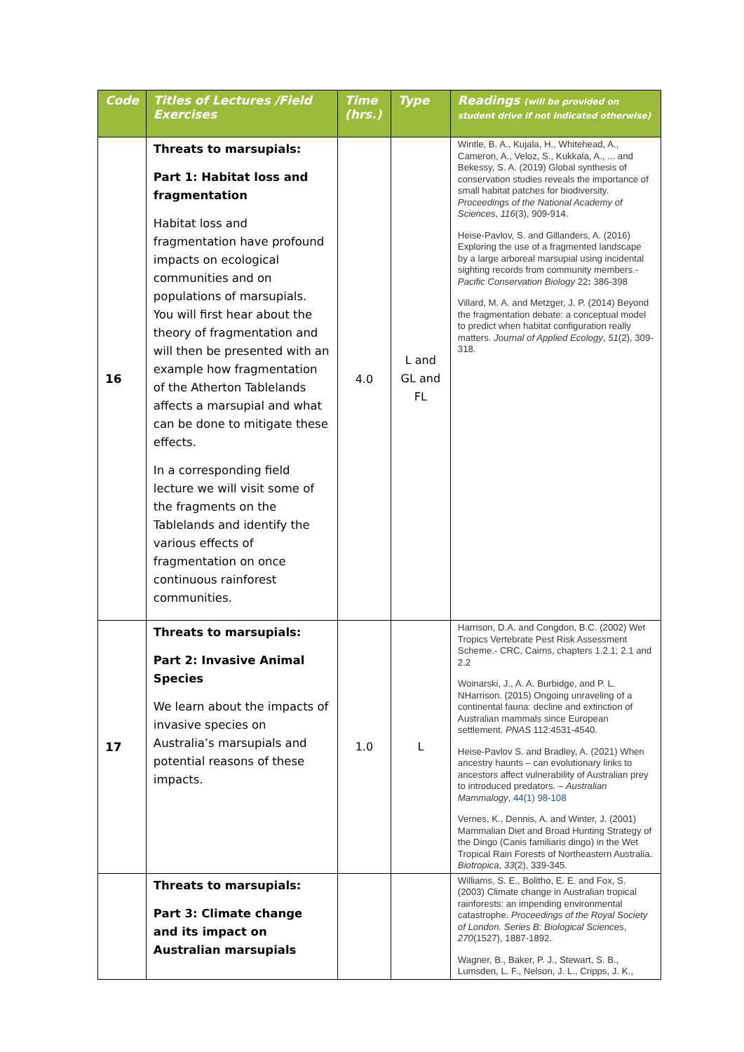| Code | Titles of Lectures /Field Exercises | Time (hrs.) | Type | Readings (will be provided on student drive if not indicated otherwise) |
| --- | --- | --- | --- | --- |
| 16 | Threats to marsupials: Part 1: Habitat loss and fragmentation Habitat loss and fragmentation have profound impacts on ecological communities and on populations of marsupials. You will first hear about the theory of fragmentation and will then be presented with an example how fragmentation of the Atherton Tablelands affects a marsupial and what can be done to mitigate these effects. In a corresponding field lecture we will visit some of the fragments on the Tablelands and identify the various effects of fragmentation on once continuous rainforest communities. | 4.0 | L and GL and FL | Wintle, B. A., Kujala, H., Whitehead, A., Cameron, A., Veloz, S., Kukkala, A., ... and Bekessy, S. A. (2019) Global synthesis of conservation studies reveals the importance of small habitat patches for biodiversity. Proceedings of the National Academy of Sciences , 116 (3), 909-914. Heise-Pavlov, S. and Gillanders, A. (2016) Exploring the use of a fragmented landscape by a large arboreal marsupial using incidental sighting records from community members.- Pacific Conservation Biology 22 : 386-398 Villard, M. A. and Metzger, J. P. (2014) Beyond the fragmentation debate: a conceptual model to predict when habitat configuration really matters. Journal of Applied Ecology , 51 (2), 309-318. |
| 17 | Threats to marsupials: Part 2: Invasive Animal Species We learn about the impacts of invasive species on Australia’s marsupials and potential reasons of these impacts. | 1.0 | L | Harrison, D.A. and Congdon, B.C. (2002) Wet Tropics Vertebrate Pest Risk Assessment Scheme.- CRC, Cairns, chapters 1.2.1; 2.1 and 2.2 Woinarski, J., A. A. Burbidge, and P. L. NHarrison. (2015) Ongoing unraveling of a continental fauna: decline and extinction of Australian mammals since European settlement. PNAS 112:4531-4540. Heise-Pavlov S. and Bradley, A. (2021) When ancestry haunts – can evolutionary links to ancestors affect vulnerability of Australian prey to introduced predators. – Australian Mammalogy , 44(1) 98-108 Vernes, K., Dennis, A. and Winter, J. (2001) Mammalian Diet and Broad Hunting Strategy of the Dingo (Canis familiaris dingo) in the Wet Tropical Rain Forests of Northeastern Australia. Biotropica , 33 (2), 339-345. |
| | Threats to marsupials: Part 3: Climate change and its impact on Australian marsupials | | | Williams, S. E., Bolitho, E. E. and Fox, S. (2003) Climate change in Australian tropical rainforests: an impending environmental catastrophe. Proceedings of the Royal Society of London. Series B: Biological Sciences , 270 (1527), 1887-1892. Wagner, B., Baker, P. J., Stewart, S. B., Lumsden, L. F., Nelson, J. L., Cripps, J. K., |